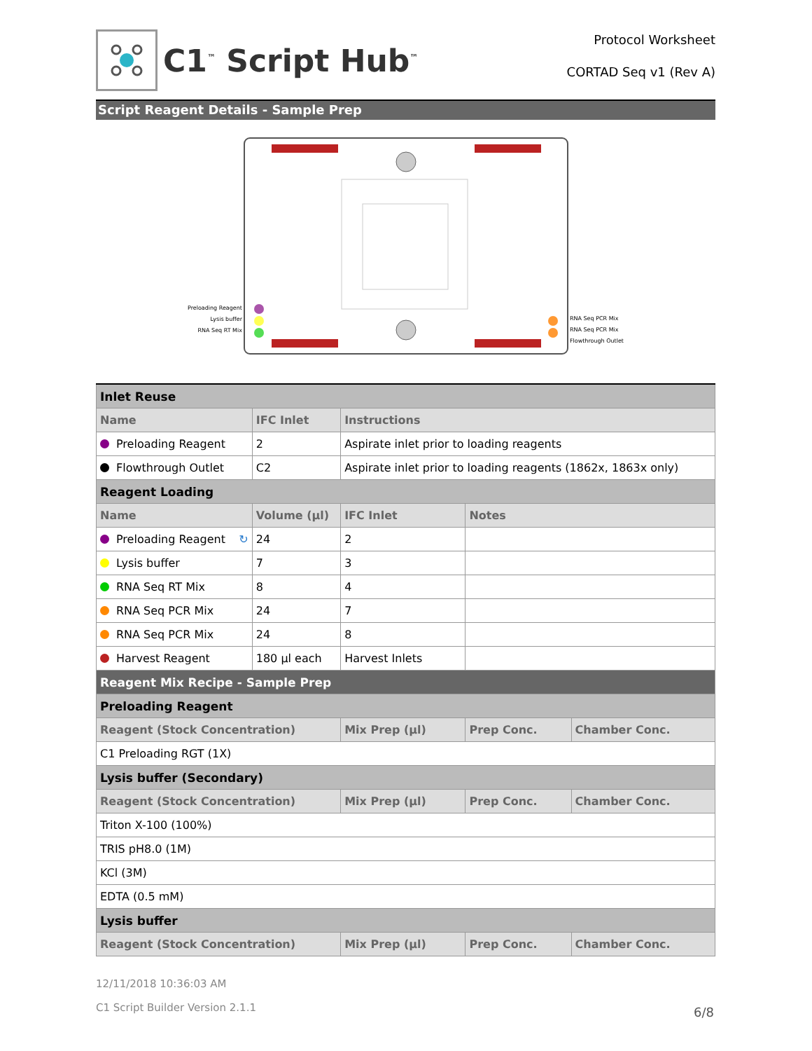C1<sup>™</sup> Script Hub<sup>™</sup>
Protocol Worksheet
CORTAD Seq v1 (Rev A)
Script Reagent Details - Sample Prep
Preloading Reagent
Lysis buffer
RNA Seq RT Mix
RNA Seq PCR Mix
RNA Seq PCR Mix
Flowthrough Outlet
| Inlet Reuse | | | | |
| Name | IFC Inlet | Instructions | | |
| Preloading Reagent | 2 | Aspirate inlet prior to loading reagents | | |
| Flowthrough Outlet | C2 | Aspirate inlet prior to loading reagents (1862x, 1863x only) | | |
| Reagent Loading | | | | |
| Name | Volume (µl) | IFC Inlet | Notes | |
| Preloading Reagent ↻ | 24 | 2 | | |
| Lysis buffer | 7 | 3 | | |
| RNA Seq RT Mix | 8 | 4 | | |
| RNA Seq PCR Mix | 24 | 7 | | |
| RNA Seq PCR Mix | 24 | 8 | | |
| Harvest Reagent | 180 µl each | Harvest Inlets | | |
| Reagent Mix Recipe - Sample Prep | | | | |
| Preloading Reagent | | | | |
| Reagent (Stock Concentration) | | Mix Prep (µl) | Prep Conc. | Chamber Conc. |
| C1 Preloading RGT (1X) | | | | |
| Lysis buffer (Secondary) | | | | |
| Reagent (Stock Concentration) | | Mix Prep (µl) | Prep Conc. | Chamber Conc. |
| Triton X-100 (100%) | | | | |
| TRIS pH8.0 (1M) | | | | |
| KCl (3M) | | | | |
| EDTA (0.5 mM) | | | | |
| Lysis buffer | | | | |
| Reagent (Stock Concentration) | | Mix Prep (µl) | Prep Conc. | Chamber Conc. |
12/11/2018 10:36:03 AM
C1 Script Builder Version 2.1.1
6/8